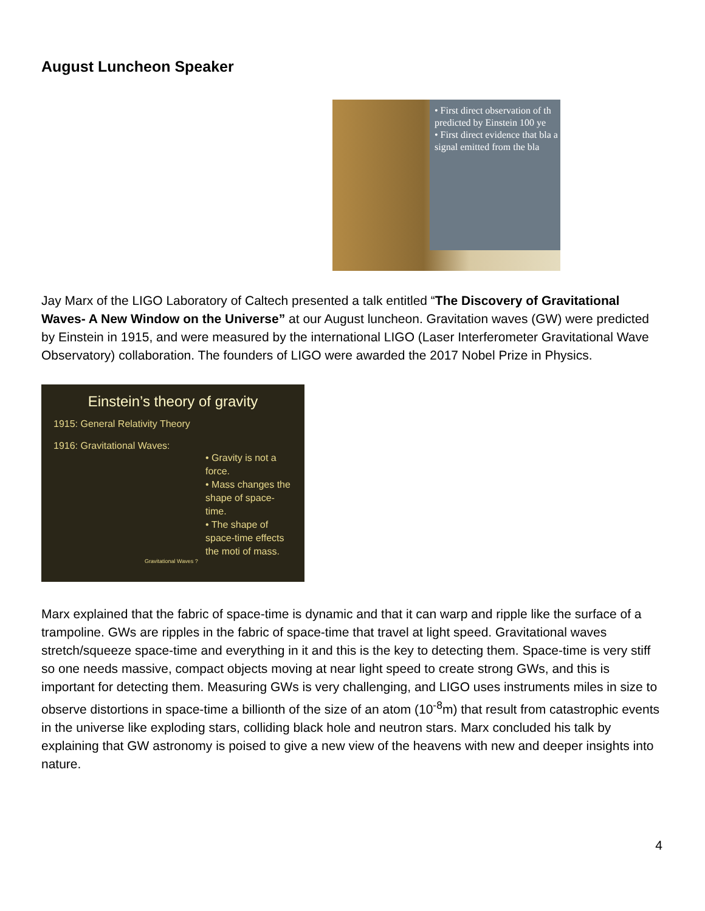August Luncheon Speaker
• First direct observation of th predicted by Einstein 100 ye
• First direct evidence that bla a signal emitted from the bla
Jay Marx of the LIGO Laboratory of Caltech presented a talk entitled “The Discovery of Gravitational Waves- A New Window on the Universe” at our August luncheon. Gravitation waves (GW) were predicted by Einstein in 1915, and were measured by the international LIGO (Laser Interferometer Gravitational Wave Observatory) collaboration. The founders of LIGO were awarded the 2017 Nobel Prize in Physics.
Einstein’s theory of gravity
1915: General Relativity Theory
1916: Gravitational Waves:
• Gravity is not a force.
• Mass changes the shape of space-time.
• The shape of space-time effects the moti of mass.
Gravitational Waves ?
Marx explained that the fabric of space-time is dynamic and that it can warp and ripple like the surface of a trampoline. GWs are ripples in the fabric of space-time that travel at light speed. Gravitational waves stretch/squeeze space-time and everything in it and this is the key to detecting them. Space-time is very stiff so one needs massive, compact objects moving at near light speed to create strong GWs, and this is important for detecting them. Measuring GWs is very challenging, and LIGO uses instruments miles in size to observe distortions in space-time a billionth of the size of an atom (10<sup>-8</sup>m) that result from catastrophic events in the universe like exploding stars, colliding black hole and neutron stars. Marx concluded his talk by explaining that GW astronomy is poised to give a new view of the heavens with new and deeper insights into nature.
4